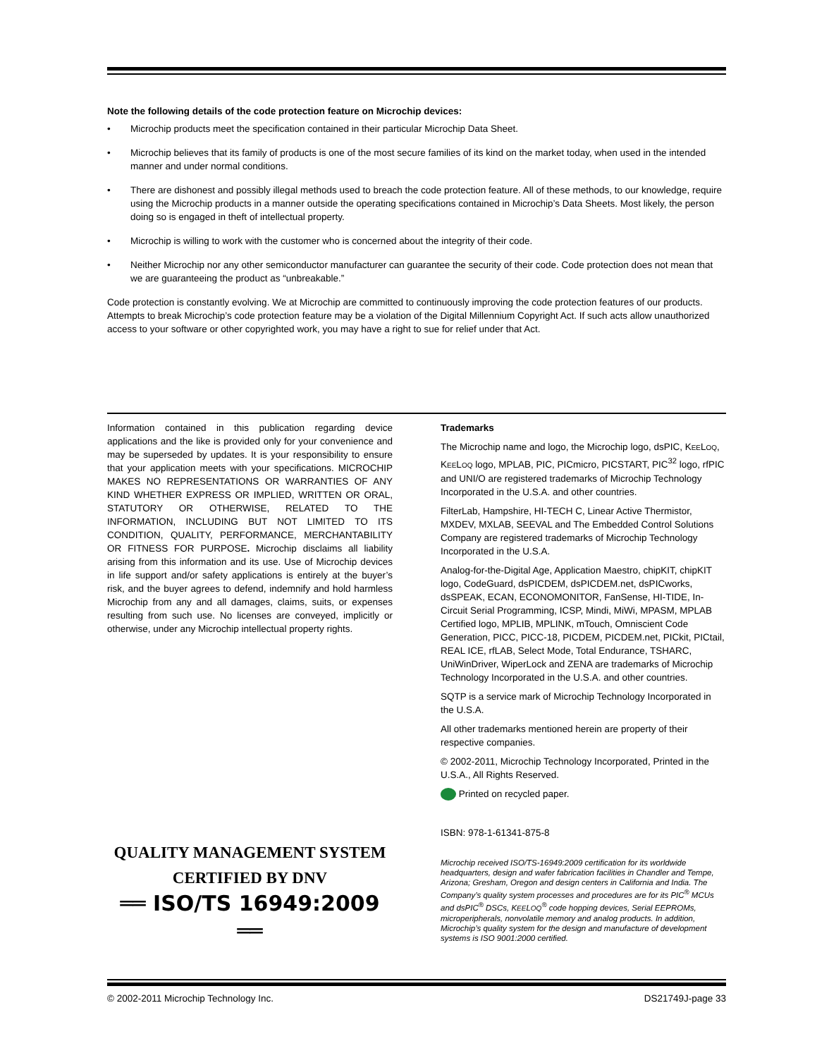Note the following details of the code protection feature on Microchip devices:
• Microchip products meet the specification contained in their particular Microchip Data Sheet.
• Microchip believes that its family of products is one of the most secure families of its kind on the market today, when used in the intended manner and under normal conditions.
• There are dishonest and possibly illegal methods used to breach the code protection feature. All of these methods, to our knowledge, require using the Microchip products in a manner outside the operating specifications contained in Microchip’s Data Sheets. Most likely, the person doing so is engaged in theft of intellectual property.
• Microchip is willing to work with the customer who is concerned about the integrity of their code.
• Neither Microchip nor any other semiconductor manufacturer can guarantee the security of their code. Code protection does not mean that we are guaranteeing the product as “unbreakable.”
Code protection is constantly evolving. We at Microchip are committed to continuously improving the code protection features of our products. Attempts to break Microchip’s code protection feature may be a violation of the Digital Millennium Copyright Act. If such acts allow unauthorized access to your software or other copyrighted work, you may have a right to sue for relief under that Act.
Information contained in this publication regarding device applications and the like is provided only for your convenience and may be superseded by updates. It is your responsibility to ensure that your application meets with your specifications. MICROCHIP MAKES NO REPRESENTATIONS OR WARRANTIES OF ANY KIND WHETHER EXPRESS OR IMPLIED, WRITTEN OR ORAL, STATUTORY OR OTHERWISE, RELATED TO THE INFORMATION, INCLUDING BUT NOT LIMITED TO ITS CONDITION, QUALITY, PERFORMANCE, MERCHANTABILITY OR FITNESS FOR PURPOSE. Microchip disclaims all liability arising from this information and its use. Use of Microchip devices in life support and/or safety applications is entirely at the buyer’s risk, and the buyer agrees to defend, indemnify and hold harmless Microchip from any and all damages, claims, suits, or expenses resulting from such use. No licenses are conveyed, implicitly or otherwise, under any Microchip intellectual property rights.
QUALITY MANAGEMENT SYSTEM
CERTIFIED BY DNV
══ ISO/TS 16949:2009 ══
Trademarks
The Microchip name and logo, the Microchip logo, dsPIC, KEELOQ, KEELOQ logo, MPLAB, PIC, PICmicro, PICSTART, PIC<sup>32</sup> logo, rfPIC and UNI/O are registered trademarks of Microchip Technology Incorporated in the U.S.A. and other countries.
FilterLab, Hampshire, HI-TECH C, Linear Active Thermistor, MXDEV, MXLAB, SEEVAL and The Embedded Control Solutions Company are registered trademarks of Microchip Technology Incorporated in the U.S.A.
Analog-for-the-Digital Age, Application Maestro, chipKIT, chipKIT logo, CodeGuard, dsPICDEM, dsPICDEM.net, dsPICworks, dsSPEAK, ECAN, ECONOMONITOR, FanSense, HI-TIDE, In-Circuit Serial Programming, ICSP, Mindi, MiWi, MPASM, MPLAB Certified logo, MPLIB, MPLINK, mTouch, Omniscient Code Generation, PICC, PICC-18, PICDEM, PICDEM.net, PICkit, PICtail, REAL ICE, rfLAB, Select Mode, Total Endurance, TSHARC, UniWinDriver, WiperLock and ZENA are trademarks of Microchip Technology Incorporated in the U.S.A. and other countries.
SQTP is a service mark of Microchip Technology Incorporated in the U.S.A.
All other trademarks mentioned herein are property of their respective companies.
© 2002-2011, Microchip Technology Incorporated, Printed in the U.S.A., All Rights Reserved.
Printed on recycled paper.
ISBN: 978-1-61341-875-8
Microchip received ISO/TS-16949:2009 certification for its worldwide headquarters, design and wafer fabrication facilities in Chandler and Tempe, Arizona; Gresham, Oregon and design centers in California and India. The Company’s quality system processes and procedures are for its PIC<sup>®</sup> MCUs and dsPIC<sup>®</sup> DSCs, KEELOQ<sup>®</sup> code hopping devices, Serial EEPROMs, microperipherals, nonvolatile memory and analog products. In addition, Microchip’s quality system for the design and manufacture of development systems is ISO 9001:2000 certified.
© 2002-2011 Microchip Technology Inc. DS21749J-page 33